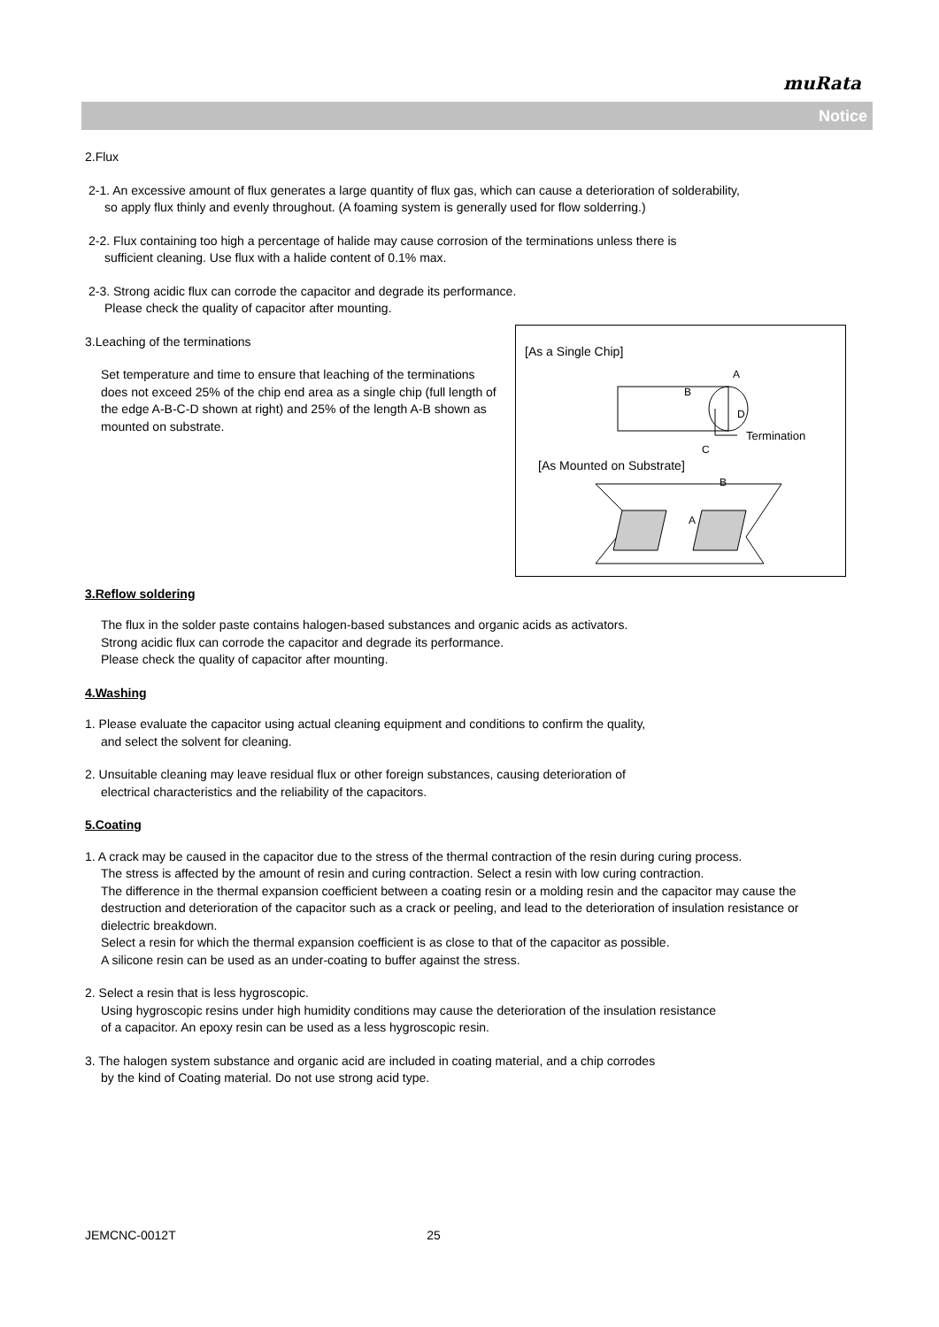muRata
Notice
2.Flux
2-1. An excessive amount of flux generates a large quantity of flux gas, which can cause a deterioration of solderability,
so apply flux thinly and evenly throughout. (A foaming system is generally used for flow solderring.)
2-2. Flux containing too high a percentage of halide may cause corrosion of the terminations unless there is
sufficient cleaning. Use flux with a halide content of 0.1% max.
2-3. Strong acidic flux can corrode the capacitor and degrade its performance.
Please check the quality of capacitor after mounting.
[As a Single Chip]
A
B
D
C
Termination
[As Mounted on Substrate]
B
A
3.Leaching of the terminations
Set temperature and time to ensure that leaching of the terminations does not exceed 25% of the chip end area as a single chip (full length of the edge A-B-C-D shown at right) and 25% of the length A-B shown as mounted on substrate.
3.Reflow soldering
The flux in the solder paste contains halogen-based substances and organic acids as activators.
Strong acidic flux can corrode the capacitor and degrade its performance.
Please check the quality of capacitor after mounting.
4.Washing
1. Please evaluate the capacitor using actual cleaning equipment and conditions to confirm the quality,
and select the solvent for cleaning.
2. Unsuitable cleaning may leave residual flux or other foreign substances, causing deterioration of
electrical characteristics and the reliability of the capacitors.
5.Coating
1. A crack may be caused in the capacitor due to the stress of the thermal contraction of the resin during curing process.
The stress is affected by the amount of resin and curing contraction. Select a resin with low curing contraction.
The difference in the thermal expansion coefficient between a coating resin or a molding resin and the capacitor may cause the destruction and deterioration of the capacitor such as a crack or peeling, and lead to the deterioration of insulation resistance or dielectric breakdown.
Select a resin for which the thermal expansion coefficient is as close to that of the capacitor as possible.
A silicone resin can be used as an under-coating to buffer against the stress.
2. Select a resin that is less hygroscopic.
Using hygroscopic resins under high humidity conditions may cause the deterioration of the insulation resistance
of a capacitor. An epoxy resin can be used as a less hygroscopic resin.
3. The halogen system substance and organic acid are included in coating material, and a chip corrodes
by the kind of Coating material. Do not use strong acid type.
JEMCNC-0012T 25